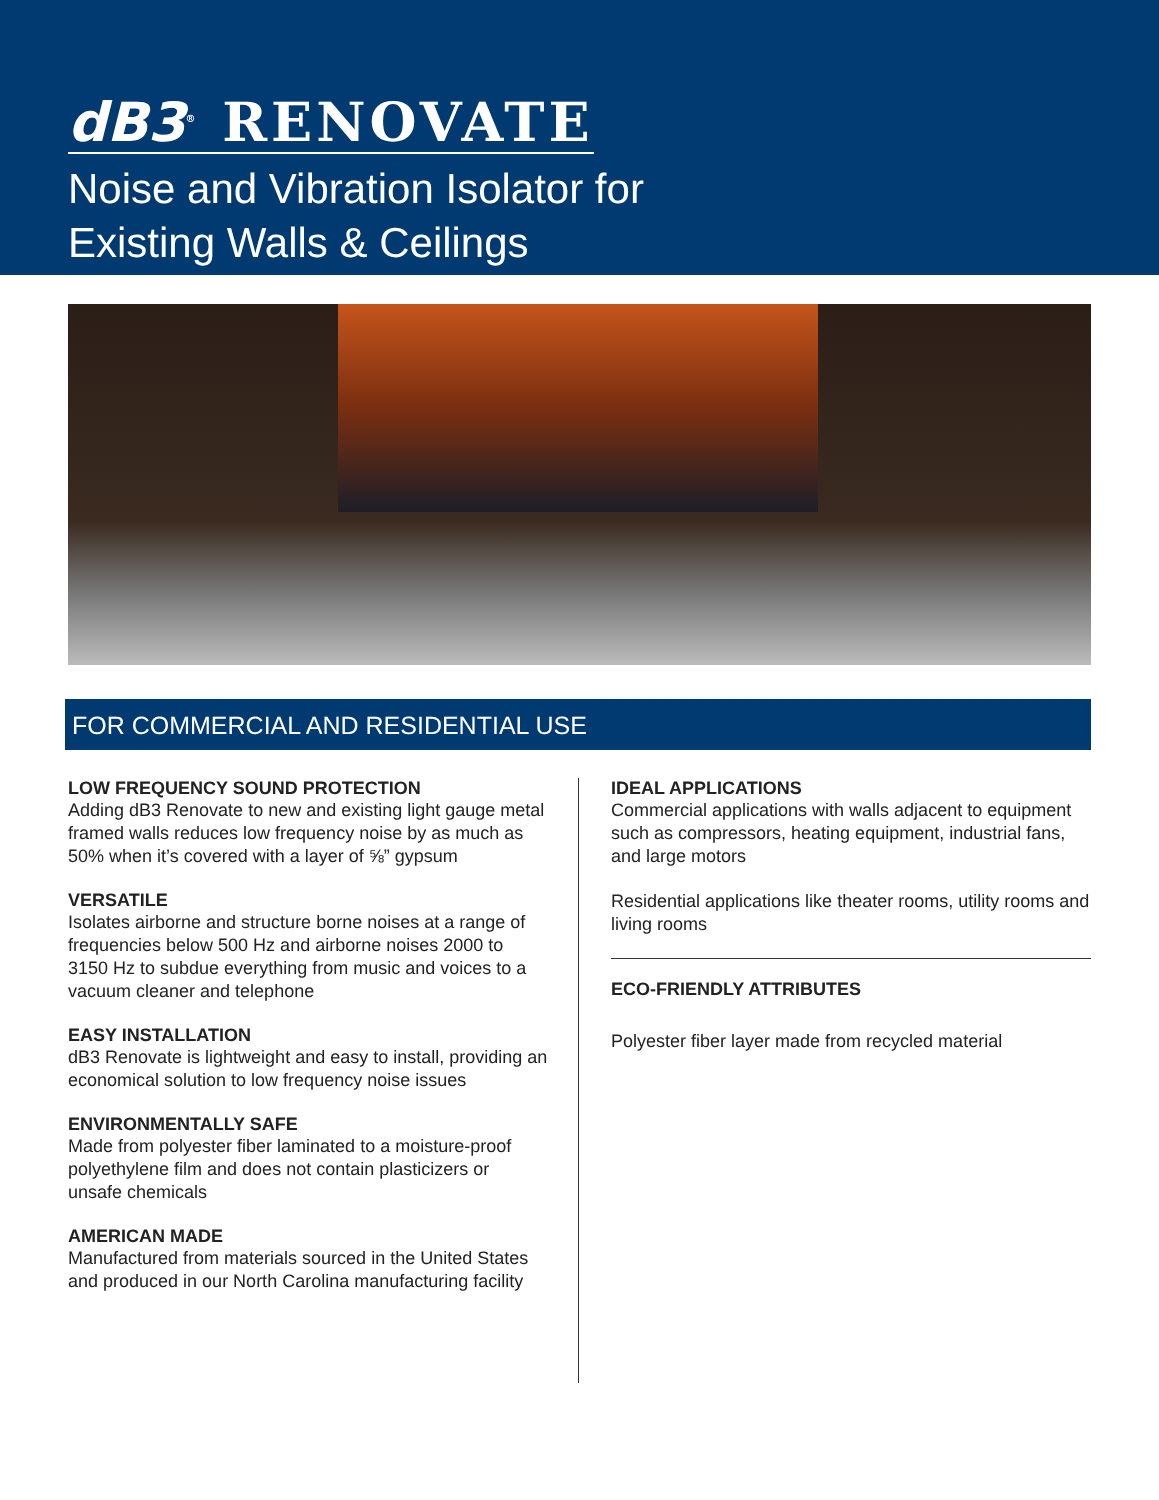dB3<sup>®</sup> RENOVATE
Noise and Vibration Isolator for
Existing Walls & Ceilings
FOR COMMERCIAL AND RESIDENTIAL USE
LOW FREQUENCY SOUND PROTECTION
Adding dB3 Renovate to new and existing light gauge metal framed walls reduces low frequency noise by as much as 50% when it’s covered with a layer of ⅝” gypsum
VERSATILE
Isolates airborne and structure borne noises at a range of frequencies below 500 Hz and airborne noises 2000 to 3150 Hz to subdue everything from music and voices to a vacuum cleaner and telephone
EASY INSTALLATION
dB3 Renovate is lightweight and easy to install, providing an economical solution to low frequency noise issues
ENVIRONMENTALLY SAFE
Made from polyester fiber laminated to a moisture-proof polyethylene film and does not contain plasticizers or unsafe chemicals
AMERICAN MADE
Manufactured from materials sourced in the United States and produced in our North Carolina manufacturing facility
IDEAL APPLICATIONS
Commercial applications with walls adjacent to equipment such as compressors, heating equipment, industrial fans, and large motors
Residential applications like theater rooms, utility rooms and living rooms
ECO-FRIENDLY ATTRIBUTES
Polyester fiber layer made from recycled material